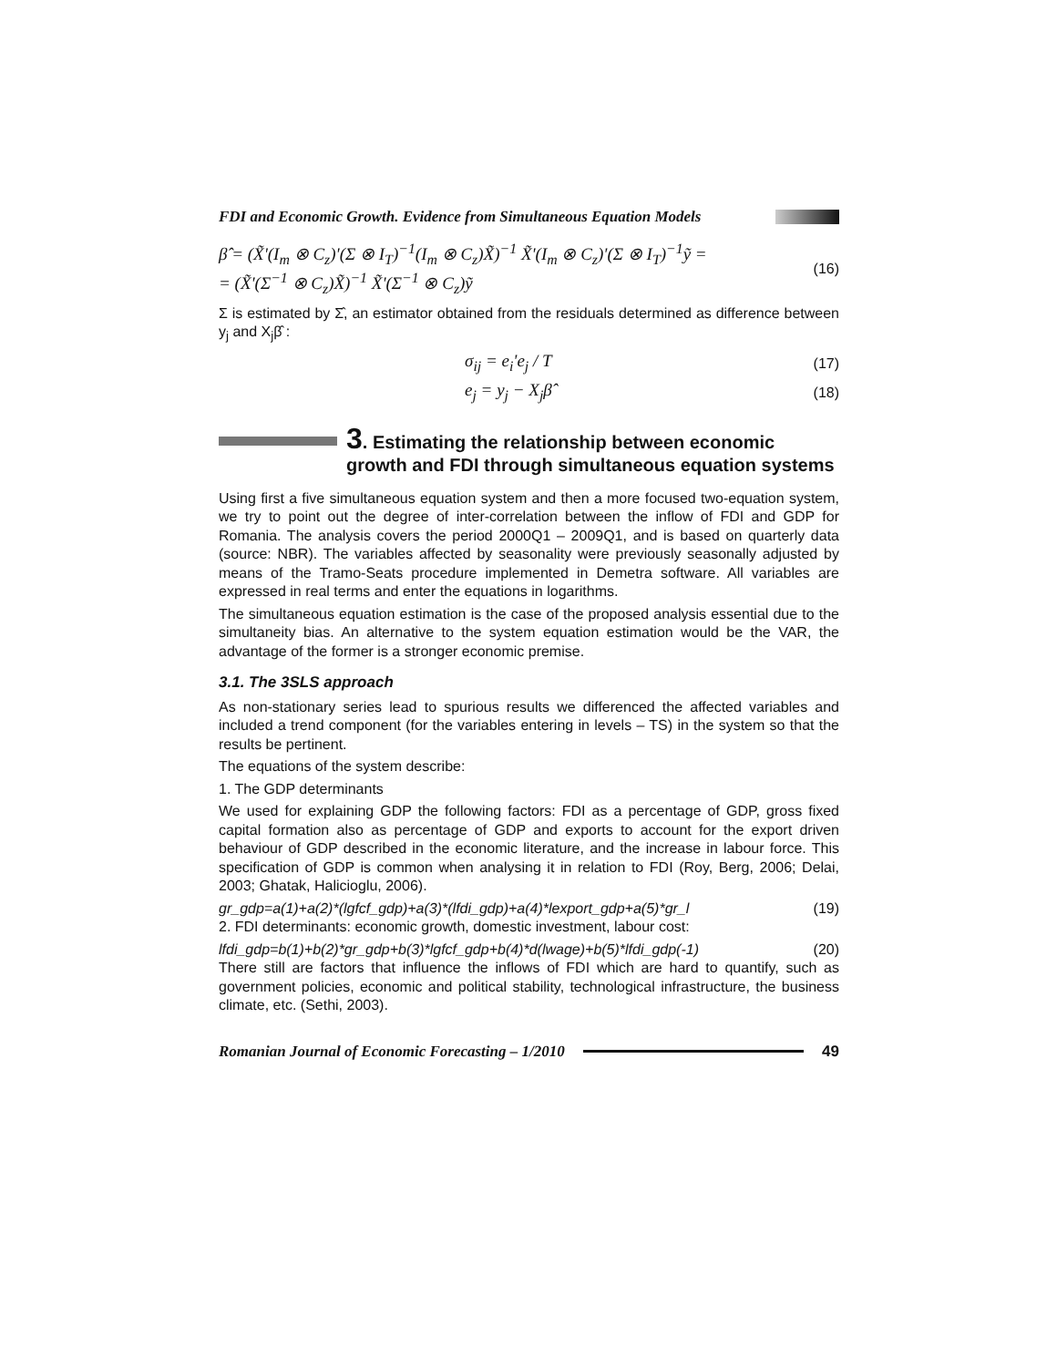FDI and Economic Growth. Evidence from Simultaneous Equation Models
β̂ = (X̃'(I<sub>m</sub> ⊗ C<sub>z</sub>)'(Σ ⊗ I<sub>T</sub>)<sup>−1</sup>(I<sub>m</sub> ⊗ C<sub>z</sub>)X̃)<sup>−1</sup> X̃'(I<sub>m</sub> ⊗ C<sub>z</sub>)'(Σ ⊗ I<sub>T</sub>)<sup>−1</sup>ỹ =
= (X̃'(Σ<sup>−1</sup> ⊗ C<sub>z</sub>)X̃)<sup>−1</sup> X̃'(Σ<sup>−1</sup> ⊗ C<sub>z</sub>)ỹ
(16)
Σ is estimated by Σ̂, an estimator obtained from the residuals determined as difference between y<sub>j</sub> and X<sub>j</sub>β̂ :
σ<sub>ij</sub> = e<sub>i</sub>'e<sub>j</sub> / T
(17)
e<sub>j</sub> = y<sub>j</sub> − X<sub>j</sub>β̂
(18)
3. Estimating the relationship between economic growth and FDI through simultaneous equation systems
Using first a five simultaneous equation system and then a more focused two-equation system, we try to point out the degree of inter-correlation between the inflow of FDI and GDP for Romania. The analysis covers the period 2000Q1 – 2009Q1, and is based on quarterly data (source: NBR). The variables affected by seasonality were previously seasonally adjusted by means of the Tramo-Seats procedure implemented in Demetra software. All variables are expressed in real terms and enter the equations in logarithms.
The simultaneous equation estimation is the case of the proposed analysis essential due to the simultaneity bias. An alternative to the system equation estimation would be the VAR, the advantage of the former is a stronger economic premise.
3.1. The 3SLS approach
As non-stationary series lead to spurious results we differenced the affected variables and included a trend component (for the variables entering in levels – TS) in the system so that the results be pertinent.
The equations of the system describe:
1. The GDP determinants
We used for explaining GDP the following factors: FDI as a percentage of GDP, gross fixed capital formation also as percentage of GDP and exports to account for the export driven behaviour of GDP described in the economic literature, and the increase in labour force. This specification of GDP is common when analysing it in relation to FDI (Roy, Berg, 2006; Delai, 2003; Ghatak, Halicioglu, 2006).
gr_gdp=a(1)+a(2)*(lgfcf_gdp)+a(3)*(lfdi_gdp)+a(4)*lexport_gdp+a(5)*gr_l (19)
2. FDI determinants: economic growth, domestic investment, labour cost:
lfdi_gdp=b(1)+b(2)*gr_gdp+b(3)*lgfcf_gdp+b(4)*d(lwage)+b(5)*lfdi_gdp(-1) (20)
There still are factors that influence the inflows of FDI which are hard to quantify, such as government policies, economic and political stability, technological infrastructure, the business climate, etc. (Sethi, 2003).
Romanian Journal of Economic Forecasting – 1/2010 49